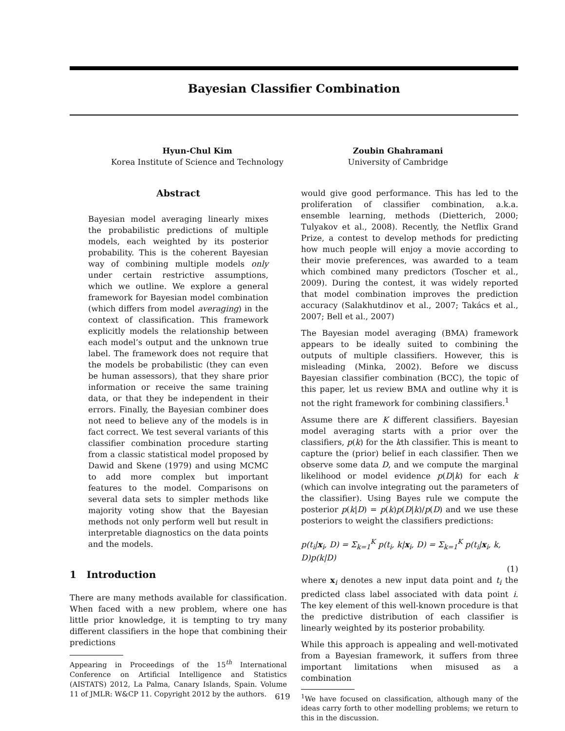Bayesian Classifier Combination
Hyun-Chul Kim
Korea Institute of Science and Technology
Zoubin Ghahramani
University of Cambridge
Abstract
Bayesian model averaging linearly mixes the probabilistic predictions of multiple models, each weighted by its posterior probability. This is the coherent Bayesian way of combining multiple models only under certain restrictive assumptions, which we outline. We explore a general framework for Bayesian model combination (which differs from model averaging) in the context of classification. This framework explicitly models the relationship between each model’s output and the unknown true label. The framework does not require that the models be probabilistic (they can even be human assessors), that they share prior information or receive the same training data, or that they be independent in their errors. Finally, the Bayesian combiner does not need to believe any of the models is in fact correct. We test several variants of this classifier combination procedure starting from a classic statistical model proposed by Dawid and Skene (1979) and using MCMC to add more complex but important features to the model. Comparisons on several data sets to simpler methods like majority voting show that the Bayesian methods not only perform well but result in interpretable diagnostics on the data points and the models.
1 Introduction
There are many methods available for classification. When faced with a new problem, where one has little prior knowledge, it is tempting to try many different classifiers in the hope that combining their predictions
Appearing in Proceedings of the 15<sup>th</sup> International Conference on Artificial Intelligence and Statistics (AISTATS) 2012, La Palma, Canary Islands, Spain. Volume 11 of JMLR: W&CP 11. Copyright 2012 by the authors.
would give good performance. This has led to the proliferation of classifier combination, a.k.a. ensemble learning, methods (Dietterich, 2000; Tulyakov et al., 2008). Recently, the Netflix Grand Prize, a contest to develop methods for predicting how much people will enjoy a movie according to their movie preferences, was awarded to a team which combined many predictors (Toscher et al., 2009). During the contest, it was widely reported that model combination improves the prediction accuracy (Salakhutdinov et al., 2007; Takács et al., 2007; Bell et al., 2007)
The Bayesian model averaging (BMA) framework appears to be ideally suited to combining the outputs of multiple classifiers. However, this is misleading (Minka, 2002). Before we discuss Bayesian classifier combination (BCC), the topic of this paper, let us review BMA and outline why it is not the right framework for combining classifiers.<sup>1</sup>
Assume there are K different classifiers. Bayesian model averaging starts with a prior over the classifiers, p(k) for the kth classifier. This is meant to capture the (prior) belief in each classifier. Then we observe some data D, and we compute the marginal likelihood or model evidence p(D|k) for each k (which can involve integrating out the parameters of the classifier). Using Bayes rule we compute the posterior p(k|D) = p(k)p(D|k)/p(D) and we use these posteriors to weight the classifiers predictions:
p(t<sub>i</sub>|x<sub>i</sub>, D) = Σ<sub>k=1</sub><sup>K</sup> p(t<sub>i</sub>, k|x<sub>i</sub>, D) = Σ<sub>k=1</sub><sup>K</sup> p(t<sub>i</sub>|x<sub>i</sub>, k, D)p(k|D)
(1)
where x<sub>i</sub> denotes a new input data point and t<sub>i</sub> the predicted class label associated with data point i. The key element of this well-known procedure is that the predictive distribution of each classifier is linearly weighted by its posterior probability.
While this approach is appealing and well-motivated from a Bayesian framework, it suffers from three important limitations when misused as a combination
<sup>1</sup> We have focused on classification, although many of the ideas carry forth to other modelling problems; we return to this in the discussion.
619